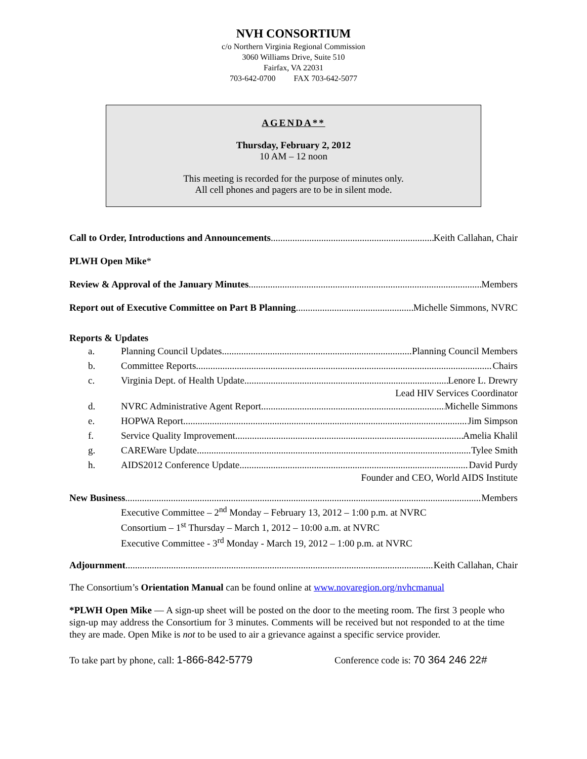NVH CONSORTIUM
c/o Northern Virginia Regional Commission
3060 Williams Drive, Suite 510
Fairfax, VA 22031
703-642-0700 FAX 703-642-5077
AGENDA**
Thursday, February 2, 2012
10 AM – 12 noon
This meeting is recorded for the purpose of minutes only.
All cell phones and pagers are to be in silent mode.
Call to Order, Introductions and Announcements Keith Callahan, Chair
PLWH Open Mike*
Review & Approval of the January Minutes Members
Report out of Executive Committee on Part B Planning Michelle Simmons, NVRC
Reports & Updates
a. Planning Council Updates Planning Council Members
b. Committee Reports Chairs
c. Virginia Dept. of Health Update Lenore L. Drewry
Lead HIV Services Coordinator
d. NVRC Administrative Agent Report Michelle Simmons
e. HOPWA Report Jim Simpson
f. Service Quality Improvement Amelia Khalil
g. CAREWare Update Tylee Smith
h. AIDS2012 Conference Update David Purdy
Founder and CEO, World AIDS Institute
New Business Members
Executive Committee – 2<sup>nd</sup> Monday – February 13, 2012 – 1:00 p.m. at NVRC
Consortium – 1<sup>st</sup> Thursday – March 1, 2012 – 10:00 a.m. at NVRC
Executive Committee - 3<sup>rd</sup> Monday - March 19, 2012 – 1:00 p.m. at NVRC
Adjournment Keith Callahan, Chair
The Consortium’s Orientation Manual can be found online at www.novaregion.org/nvhcmanual
*PLWH Open Mike — A sign-up sheet will be posted on the door to the meeting room. The first 3 people who sign-up may address the Consortium for 3 minutes. Comments will be received but not responded to at the time they are made. Open Mike is not to be used to air a grievance against a specific service provider.
To take part by phone, call: 1-866-842-5779 Conference code is: 70 364 246 22#